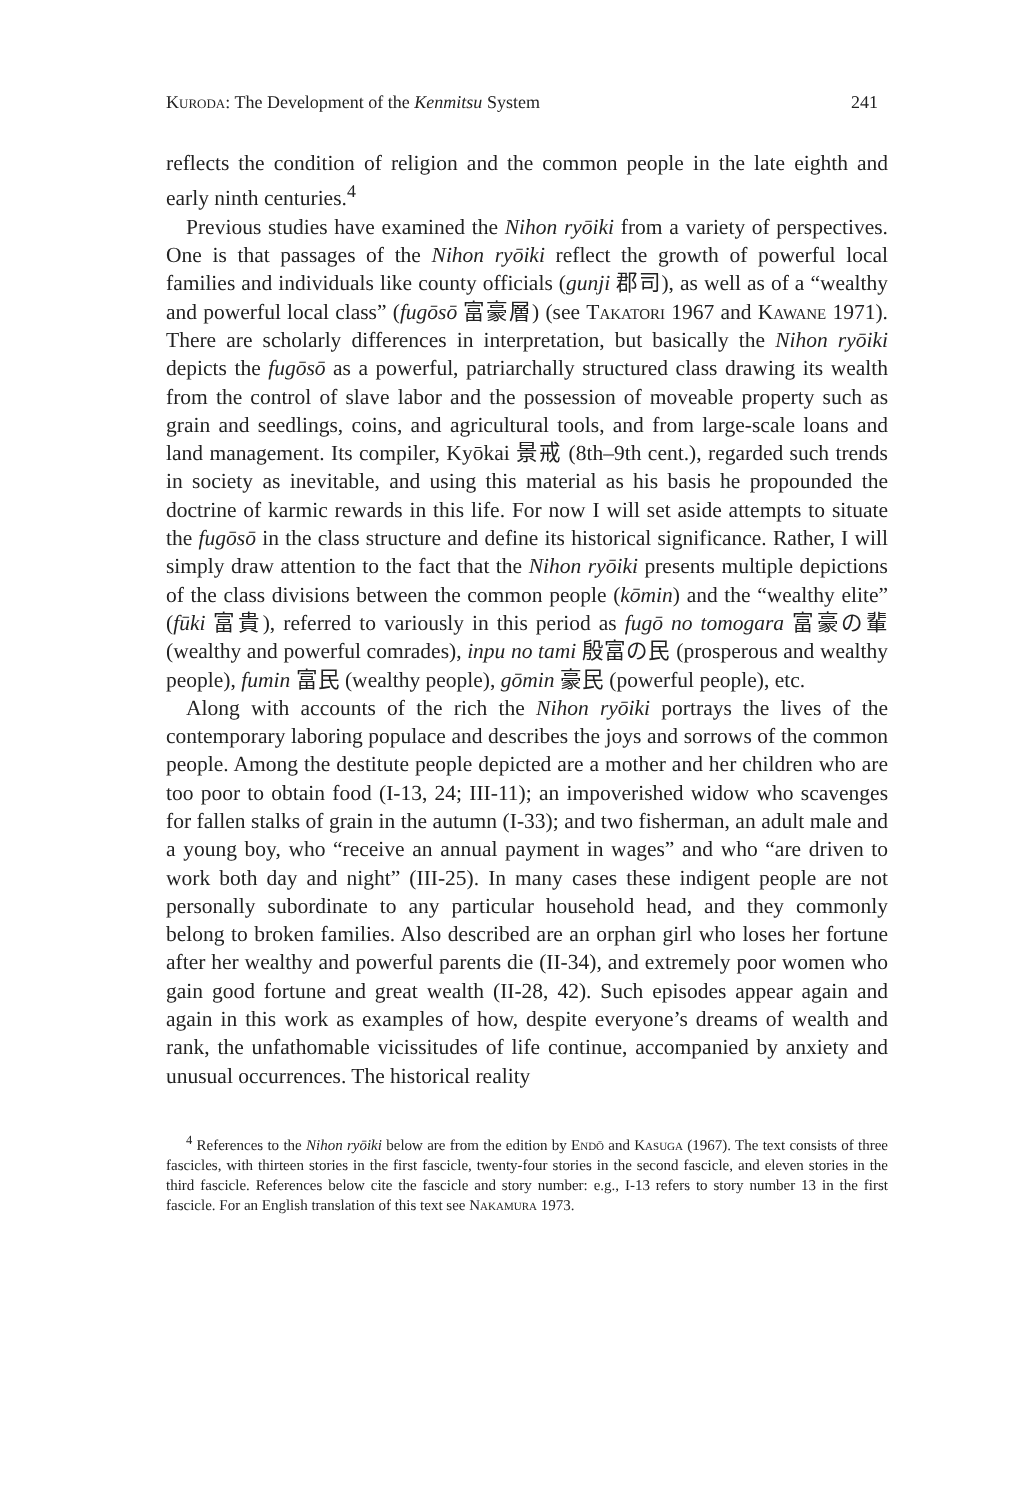Kuroda: The Development of the Kenmitsu System 241
reflects the condition of religion and the common people in the late eighth and early ninth centuries.<sup>4</sup>
Previous studies have examined the Nihon ryōiki from a variety of perspectives. One is that passages of the Nihon ryōiki reflect the growth of powerful local families and individuals like county officials (gunji 郡司), as well as of a “wealthy and powerful local class” (fugōsō 富豪層) (see Takatori 1967 and Kawane 1971). There are scholarly differences in interpretation, but basically the Nihon ryōiki depicts the fugōsō as a powerful, patriarchally structured class drawing its wealth from the control of slave labor and the possession of moveable property such as grain and seedlings, coins, and agricultural tools, and from large-scale loans and land management. Its compiler, Kyōkai 景戒 (8th–9th cent.), regarded such trends in society as inevitable, and using this material as his basis he propounded the doctrine of karmic rewards in this life. For now I will set aside attempts to situate the fugōsō in the class structure and define its historical significance. Rather, I will simply draw attention to the fact that the Nihon ryōiki presents multiple depictions of the class divisions between the common people (kōmin) and the “wealthy elite” (fūki 富貴), referred to variously in this period as fugō no tomogara 富豪の輩 (wealthy and powerful comrades), inpu no tami 殷富の民 (prosperous and wealthy people), fumin 富民 (wealthy people), gōmin 豪民 (powerful people), etc.
Along with accounts of the rich the Nihon ryōiki portrays the lives of the contemporary laboring populace and describes the joys and sorrows of the common people. Among the destitute people depicted are a mother and her children who are too poor to obtain food (I-13, 24; III-11); an impoverished widow who scavenges for fallen stalks of grain in the autumn (I-33); and two fisherman, an adult male and a young boy, who “receive an annual payment in wages” and who “are driven to work both day and night” (III-25). In many cases these indigent people are not personally subordinate to any particular household head, and they commonly belong to broken families. Also described are an orphan girl who loses her fortune after her wealthy and powerful parents die (II-34), and extremely poor women who gain good fortune and great wealth (II-28, 42). Such episodes appear again and again in this work as examples of how, despite everyone’s dreams of wealth and rank, the unfathomable vicissitudes of life continue, accompanied by anxiety and unusual occurrences. The historical reality
<sup>4</sup> References to the Nihon ryōiki below are from the edition by Endō and Kasuga (1967). The text consists of three fascicles, with thirteen stories in the first fascicle, twenty-four stories in the second fascicle, and eleven stories in the third fascicle. References below cite the fascicle and story number: e.g., I-13 refers to story number 13 in the first fascicle. For an English translation of this text see Nakamura 1973.